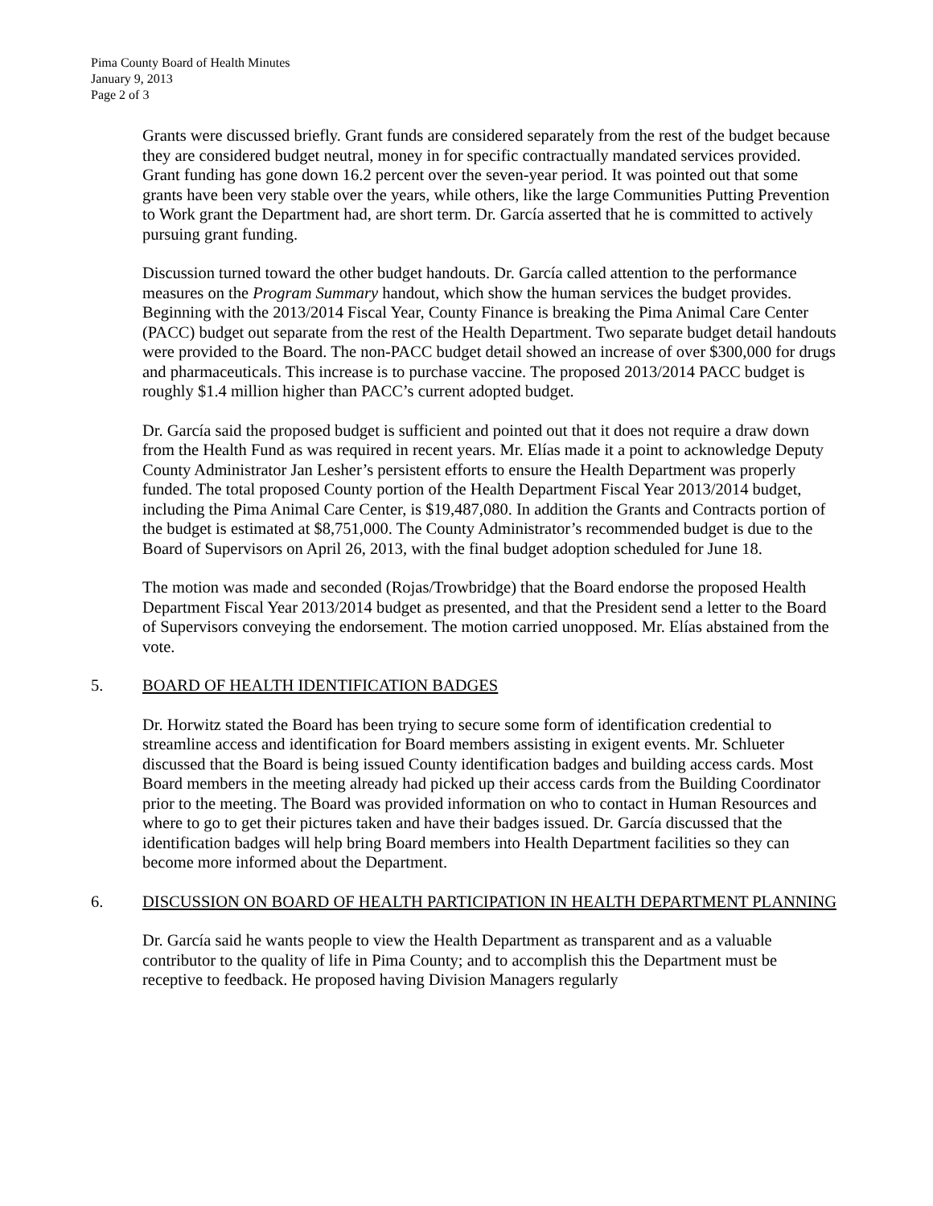Pima County Board of Health Minutes
January 9, 2013
Page 2 of 3
Grants were discussed briefly. Grant funds are considered separately from the rest of the budget because they are considered budget neutral, money in for specific contractually mandated services provided. Grant funding has gone down 16.2 percent over the seven-year period. It was pointed out that some grants have been very stable over the years, while others, like the large Communities Putting Prevention to Work grant the Department had, are short term. Dr. García asserted that he is committed to actively pursuing grant funding.
Discussion turned toward the other budget handouts. Dr. García called attention to the performance measures on the Program Summary handout, which show the human services the budget provides. Beginning with the 2013/2014 Fiscal Year, County Finance is breaking the Pima Animal Care Center (PACC) budget out separate from the rest of the Health Department. Two separate budget detail handouts were provided to the Board. The non-PACC budget detail showed an increase of over $300,000 for drugs and pharmaceuticals. This increase is to purchase vaccine. The proposed 2013/2014 PACC budget is roughly $1.4 million higher than PACC’s current adopted budget.
Dr. García said the proposed budget is sufficient and pointed out that it does not require a draw down from the Health Fund as was required in recent years. Mr. Elías made it a point to acknowledge Deputy County Administrator Jan Lesher’s persistent efforts to ensure the Health Department was properly funded. The total proposed County portion of the Health Department Fiscal Year 2013/2014 budget, including the Pima Animal Care Center, is $19,487,080. In addition the Grants and Contracts portion of the budget is estimated at $8,751,000. The County Administrator’s recommended budget is due to the Board of Supervisors on April 26, 2013, with the final budget adoption scheduled for June 18.
The motion was made and seconded (Rojas/Trowbridge) that the Board endorse the proposed Health Department Fiscal Year 2013/2014 budget as presented, and that the President send a letter to the Board of Supervisors conveying the endorsement. The motion carried unopposed. Mr. Elías abstained from the vote.
5. BOARD OF HEALTH IDENTIFICATION BADGES
Dr. Horwitz stated the Board has been trying to secure some form of identification credential to streamline access and identification for Board members assisting in exigent events. Mr. Schlueter discussed that the Board is being issued County identification badges and building access cards. Most Board members in the meeting already had picked up their access cards from the Building Coordinator prior to the meeting. The Board was provided information on who to contact in Human Resources and where to go to get their pictures taken and have their badges issued. Dr. García discussed that the identification badges will help bring Board members into Health Department facilities so they can become more informed about the Department.
6. DISCUSSION ON BOARD OF HEALTH PARTICIPATION IN HEALTH DEPARTMENT PLANNING
Dr. García said he wants people to view the Health Department as transparent and as a valuable contributor to the quality of life in Pima County; and to accomplish this the Department must be receptive to feedback. He proposed having Division Managers regularly